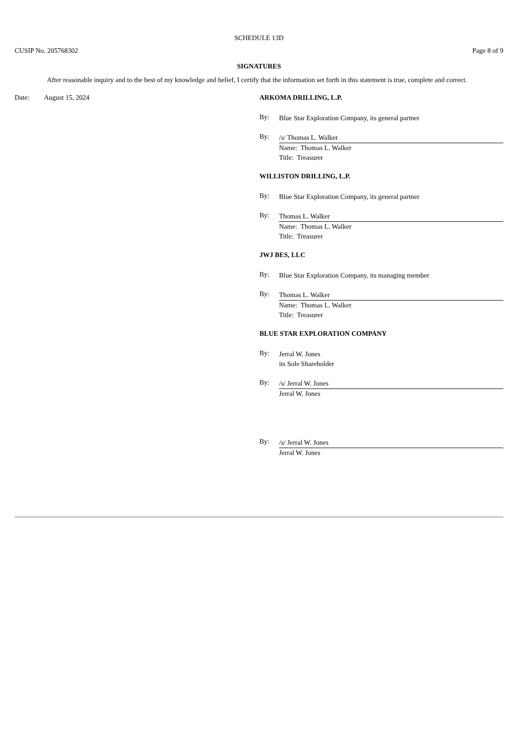SCHEDULE 13D
CUSIP No. 205768302 Page 8 of 9
SIGNATURES
After reasonable inquiry and to the best of my knowledge and belief, I certify that the information set forth in this statement is true, complete and correct.
Date: August 15, 2024 ARKOMA DRILLING, L.P.
By: Blue Star Exploration Company, its general partner
By:
/s/ Thomas L. Walker
Name: Thomas L. Walker
Title: Treasurer
WILLISTON DRILLING, L.P.
By: Blue Star Exploration Company, its general partner
By:
Thomas L. Walker
Name: Thomas L. Walker
Title: Treasurer
JWJ BES, LLC
By: Blue Star Exploration Company, its managing member
By:
Thomas L. Walker
Name: Thomas L. Walker
Title: Treasurer
BLUE STAR EXPLORATION COMPANY
By: Jerral W. Jones
its Sole Shareholder
By:
/s/ Jerral W. Jones
Jerral W. Jones
By:
/s/ Jerral W. Jones
Jerral W. Jones